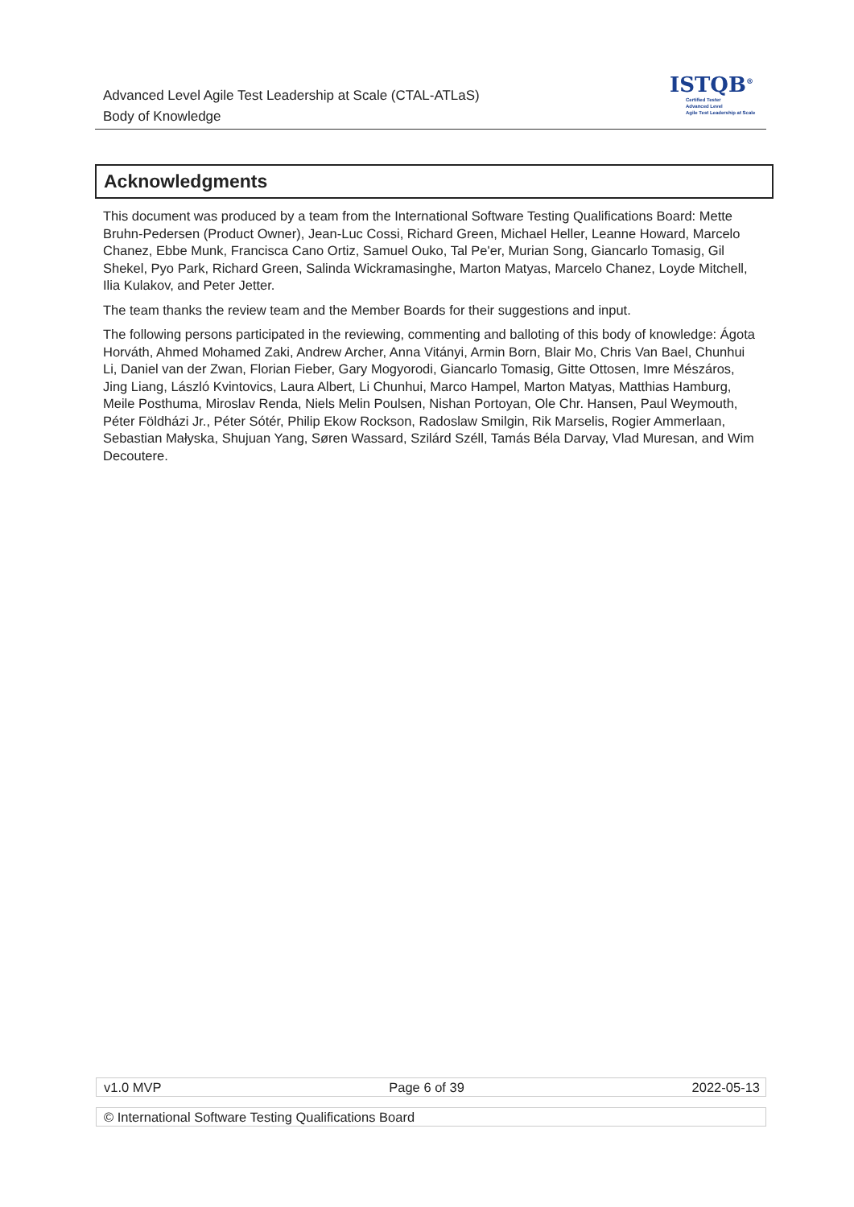Advanced Level Agile Test Leadership at Scale (CTAL-ATLaS)
Body of Knowledge
ISTQB<sup>®</sup>
Certified Tester
Advanced Level
Agile Test Leadership at Scale
Acknowledgments
This document was produced by a team from the International Software Testing Qualifications Board: Mette Bruhn-Pedersen (Product Owner), Jean-Luc Cossi, Richard Green, Michael Heller, Leanne Howard, Marcelo Chanez, Ebbe Munk, Francisca Cano Ortiz, Samuel Ouko, Tal Pe'er, Murian Song, Giancarlo Tomasig, Gil Shekel, Pyo Park, Richard Green, Salinda Wickramasinghe, Marton Matyas, Marcelo Chanez, Loyde Mitchell, Ilia Kulakov, and Peter Jetter.
The team thanks the review team and the Member Boards for their suggestions and input.
The following persons participated in the reviewing, commenting and balloting of this body of knowledge: Ágota Horváth, Ahmed Mohamed Zaki, Andrew Archer, Anna Vitányi, Armin Born, Blair Mo, Chris Van Bael, Chunhui Li, Daniel van der Zwan, Florian Fieber, Gary Mogyorodi, Giancarlo Tomasig, Gitte Ottosen, Imre Mészáros, Jing Liang, László Kvintovics, Laura Albert, Li Chunhui, Marco Hampel, Marton Matyas, Matthias Hamburg, Meile Posthuma, Miroslav Renda, Niels Melin Poulsen, Nishan Portoyan, Ole Chr. Hansen, Paul Weymouth, Péter Földházi Jr., Péter Sótér, Philip Ekow Rockson, Radoslaw Smilgin, Rik Marselis, Rogier Ammerlaan, Sebastian Małyska, Shujuan Yang, Søren Wassard, Szilárd Széll, Tamás Béla Darvay, Vlad Muresan, and Wim Decoutere.
v1.0 MVP Page 6 of 39 2022-05-13
© International Software Testing Qualifications Board